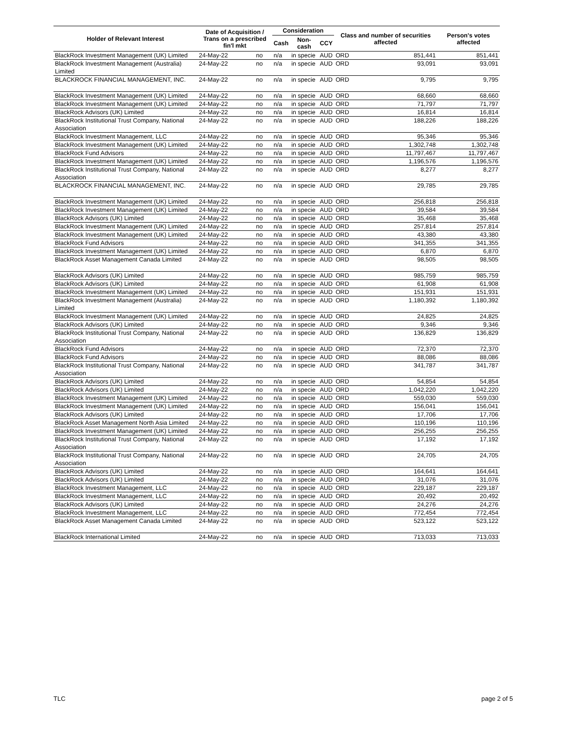| Holder of Relevant Interest | Date of Acquisition / Trans on a prescribed fin'l mkt | | Consideration | | | Class and number of securities affected | | Person's votes affected |
| --- | --- | --- | --- | --- | --- | --- | --- | --- |
| | | | Cash | Non-cash | CCY | | | |
| BlackRock Investment Management (UK) Limited | 24-May-22 | no | n/a | in specie | AUD | ORD | 851,441 | 851,441 |
| BlackRock Investment Management (Australia) Limited | 24-May-22 | no | n/a | in specie | AUD | ORD | 93,091 | 93,091 |
| BLACKROCK FINANCIAL MANAGEMENT, INC. | 24-May-22 | no | n/a | in specie | AUD | ORD | 9,795 | 9,795 |
| BlackRock Investment Management (UK) Limited | 24-May-22 | no | n/a | in specie | AUD | ORD | 68,660 | 68,660 |
| BlackRock Investment Management (UK) Limited | 24-May-22 | no | n/a | in specie | AUD | ORD | 71,797 | 71,797 |
| BlackRock Advisors (UK) Limited | 24-May-22 | no | n/a | in specie | AUD | ORD | 16,814 | 16,814 |
| BlackRock Institutional Trust Company, National Association | 24-May-22 | no | n/a | in specie | AUD | ORD | 188,226 | 188,226 |
| BlackRock Investment Management, LLC | 24-May-22 | no | n/a | in specie | AUD | ORD | 95,346 | 95,346 |
| BlackRock Investment Management (UK) Limited | 24-May-22 | no | n/a | in specie | AUD | ORD | 1,302,748 | 1,302,748 |
| BlackRock Fund Advisors | 24-May-22 | no | n/a | in specie | AUD | ORD | 11,797,467 | 11,797,467 |
| BlackRock Investment Management (UK) Limited | 24-May-22 | no | n/a | in specie | AUD | ORD | 1,196,576 | 1,196,576 |
| BlackRock Institutional Trust Company, National Association | 24-May-22 | no | n/a | in specie | AUD | ORD | 8,277 | 8,277 |
| BLACKROCK FINANCIAL MANAGEMENT, INC. | 24-May-22 | no | n/a | in specie | AUD | ORD | 29,785 | 29,785 |
| BlackRock Investment Management (UK) Limited | 24-May-22 | no | n/a | in specie | AUD | ORD | 256,818 | 256,818 |
| BlackRock Investment Management (UK) Limited | 24-May-22 | no | n/a | in specie | AUD | ORD | 39,584 | 39,584 |
| BlackRock Advisors (UK) Limited | 24-May-22 | no | n/a | in specie | AUD | ORD | 35,468 | 35,468 |
| BlackRock Investment Management (UK) Limited | 24-May-22 | no | n/a | in specie | AUD | ORD | 257,814 | 257,814 |
| BlackRock Investment Management (UK) Limited | 24-May-22 | no | n/a | in specie | AUD | ORD | 43,380 | 43,380 |
| BlackRock Fund Advisors | 24-May-22 | no | n/a | in specie | AUD | ORD | 341,355 | 341,355 |
| BlackRock Investment Management (UK) Limited | 24-May-22 | no | n/a | in specie | AUD | ORD | 6,870 | 6,870 |
| BlackRock Asset Management Canada Limited | 24-May-22 | no | n/a | in specie | AUD | ORD | 98,505 | 98,505 |
| BlackRock Advisors (UK) Limited | 24-May-22 | no | n/a | in specie | AUD | ORD | 985,759 | 985,759 |
| BlackRock Advisors (UK) Limited | 24-May-22 | no | n/a | in specie | AUD | ORD | 61,908 | 61,908 |
| BlackRock Investment Management (UK) Limited | 24-May-22 | no | n/a | in specie | AUD | ORD | 151,931 | 151,931 |
| BlackRock Investment Management (Australia) Limited | 24-May-22 | no | n/a | in specie | AUD | ORD | 1,180,392 | 1,180,392 |
| BlackRock Investment Management (UK) Limited | 24-May-22 | no | n/a | in specie | AUD | ORD | 24,825 | 24,825 |
| BlackRock Advisors (UK) Limited | 24-May-22 | no | n/a | in specie | AUD | ORD | 9,346 | 9,346 |
| BlackRock Institutional Trust Company, National Association | 24-May-22 | no | n/a | in specie | AUD | ORD | 136,829 | 136,829 |
| BlackRock Fund Advisors | 24-May-22 | no | n/a | in specie | AUD | ORD | 72,370 | 72,370 |
| BlackRock Fund Advisors | 24-May-22 | no | n/a | in specie | AUD | ORD | 88,086 | 88,086 |
| BlackRock Institutional Trust Company, National Association | 24-May-22 | no | n/a | in specie | AUD | ORD | 341,787 | 341,787 |
| BlackRock Advisors (UK) Limited | 24-May-22 | no | n/a | in specie | AUD | ORD | 54,854 | 54,854 |
| BlackRock Advisors (UK) Limited | 24-May-22 | no | n/a | in specie | AUD | ORD | 1,042,220 | 1,042,220 |
| BlackRock Investment Management (UK) Limited | 24-May-22 | no | n/a | in specie | AUD | ORD | 559,030 | 559,030 |
| BlackRock Investment Management (UK) Limited | 24-May-22 | no | n/a | in specie | AUD | ORD | 156,041 | 156,041 |
| BlackRock Advisors (UK) Limited | 24-May-22 | no | n/a | in specie | AUD | ORD | 17,706 | 17,706 |
| BlackRock Asset Management North Asia Limited | 24-May-22 | no | n/a | in specie | AUD | ORD | 110,196 | 110,196 |
| BlackRock Investment Management (UK) Limited | 24-May-22 | no | n/a | in specie | AUD | ORD | 256,255 | 256,255 |
| BlackRock Institutional Trust Company, National Association | 24-May-22 | no | n/a | in specie | AUD | ORD | 17,192 | 17,192 |
| BlackRock Institutional Trust Company, National Association | 24-May-22 | no | n/a | in specie | AUD | ORD | 24,705 | 24,705 |
| BlackRock Advisors (UK) Limited | 24-May-22 | no | n/a | in specie | AUD | ORD | 164,641 | 164,641 |
| BlackRock Advisors (UK) Limited | 24-May-22 | no | n/a | in specie | AUD | ORD | 31,076 | 31,076 |
| BlackRock Investment Management, LLC | 24-May-22 | no | n/a | in specie | AUD | ORD | 229,187 | 229,187 |
| BlackRock Investment Management, LLC | 24-May-22 | no | n/a | in specie | AUD | ORD | 20,492 | 20,492 |
| BlackRock Advisors (UK) Limited | 24-May-22 | no | n/a | in specie | AUD | ORD | 24,276 | 24,276 |
| BlackRock Investment Management, LLC | 24-May-22 | no | n/a | in specie | AUD | ORD | 772,454 | 772,454 |
| BlackRock Asset Management Canada Limited | 24-May-22 | no | n/a | in specie | AUD | ORD | 523,122 | 523,122 |
| BlackRock International Limited | 24-May-22 | no | n/a | in specie | AUD | ORD | 713,033 | 713,033 |
TLC page 2 of 5